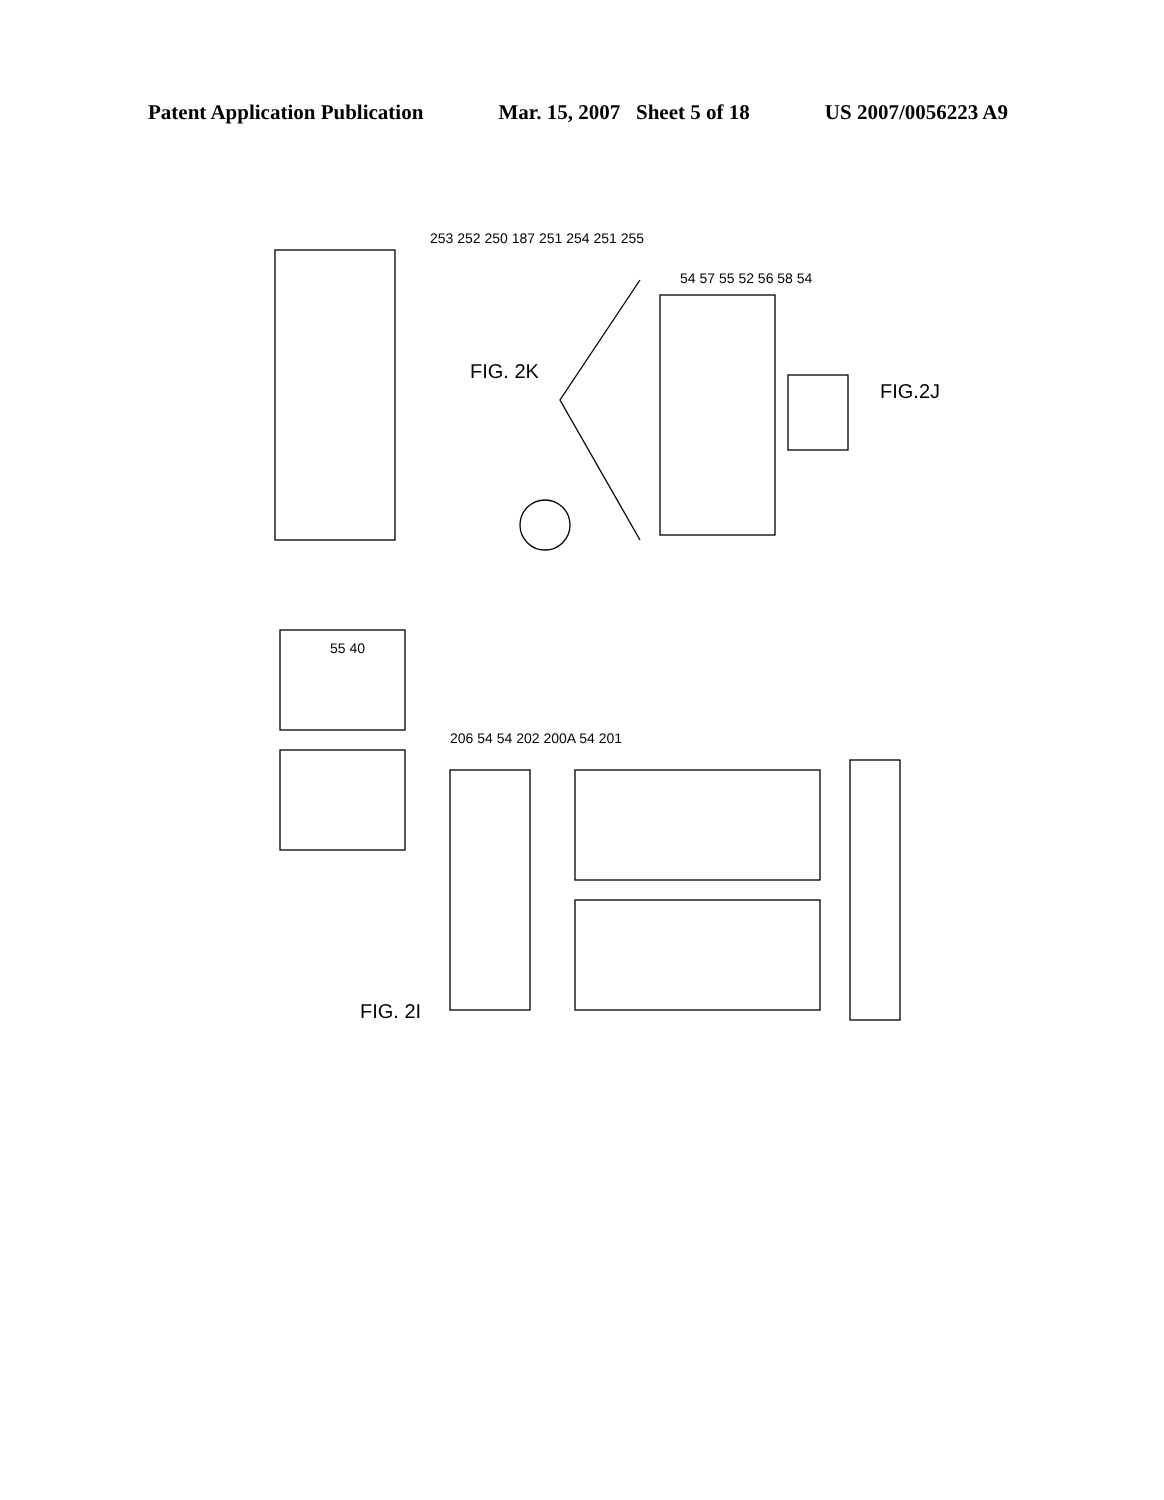Patent Application Publication Mar. 15, 2007 Sheet 5 of 18 US 2007/0056223 A9
FIG. 2K
FIG.2J
FIG. 2I
253 252 250 187 251 254 251 255
54 57 55 52 56 58 54
55 40
206 54 54 202 200A 54 201